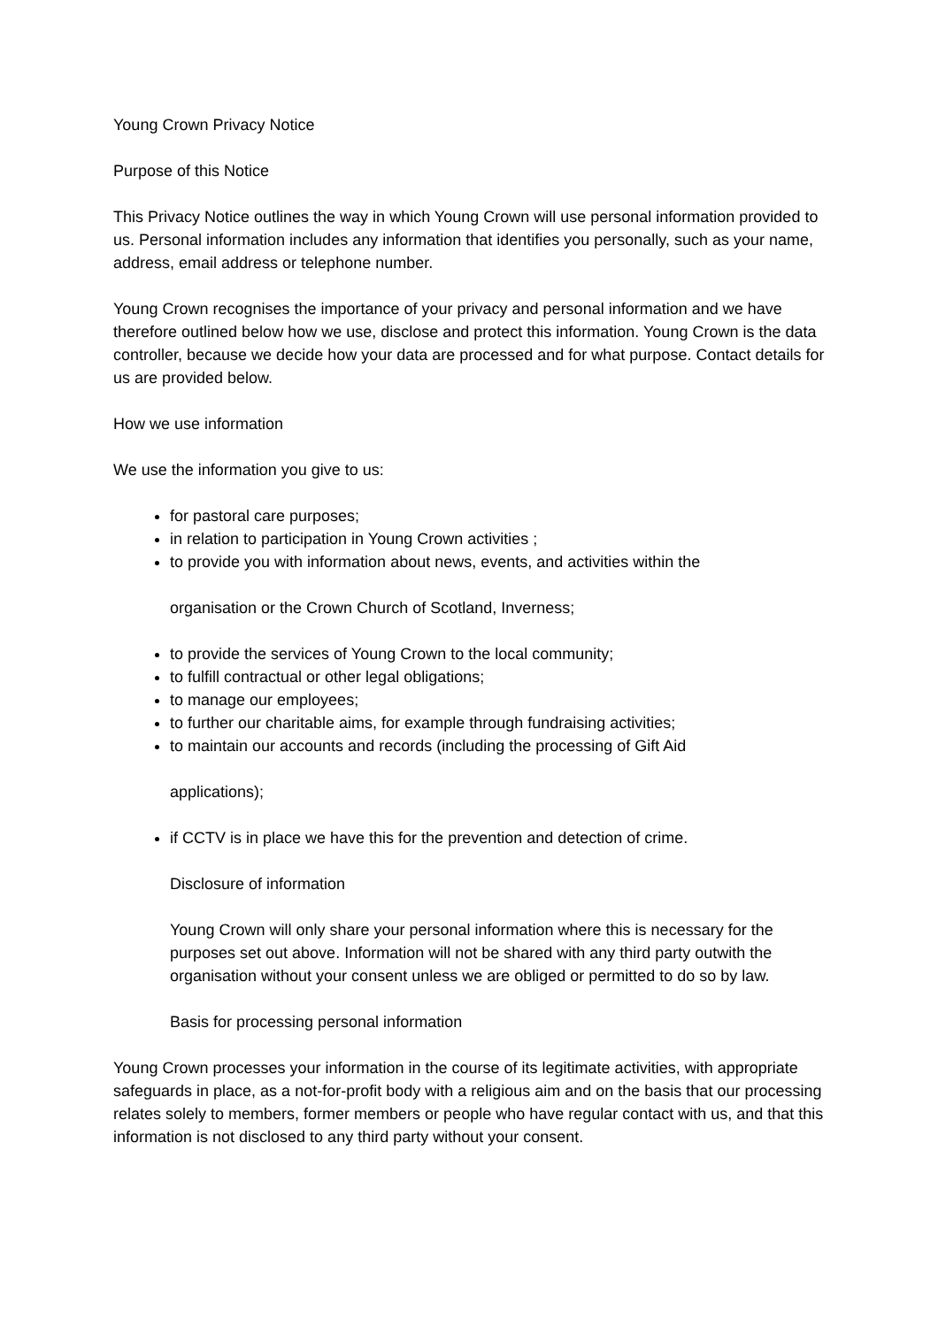Young Crown Privacy Notice
Purpose of this Notice
This Privacy Notice outlines the way in which Young Crown will use personal information provided to us. Personal information includes any information that identifies you personally, such as your name, address, email address or telephone number.
Young Crown recognises the importance of your privacy and personal information and we have therefore outlined below how we use, disclose and protect this information. Young Crown is the data controller, because we decide how your data are processed and for what purpose. Contact details for us are provided below.
How we use information
We use the information you give to us:
for pastoral care purposes;
in relation to participation in Young Crown activities ;
to provide you with information about news, events, and activities within the
organisation or the Crown Church of Scotland, Inverness;
to provide the services of Young Crown to the local community;
to fulfill contractual or other legal obligations;
to manage our employees;
to further our charitable aims, for example through fundraising activities;
to maintain our accounts and records (including the processing of Gift Aid
applications);
if CCTV is in place we have this for the prevention and detection of crime.
Disclosure of information
Young Crown will only share your personal information where this is necessary for the purposes set out above. Information will not be shared with any third party outwith the organisation without your consent unless we are obliged or permitted to do so by law.
Basis for processing personal information
Young Crown processes your information in the course of its legitimate activities, with appropriate safeguards in place, as a not-for-profit body with a religious aim and on the basis that our processing relates solely to members, former members or people who have regular contact with us, and that this information is not disclosed to any third party without your consent.